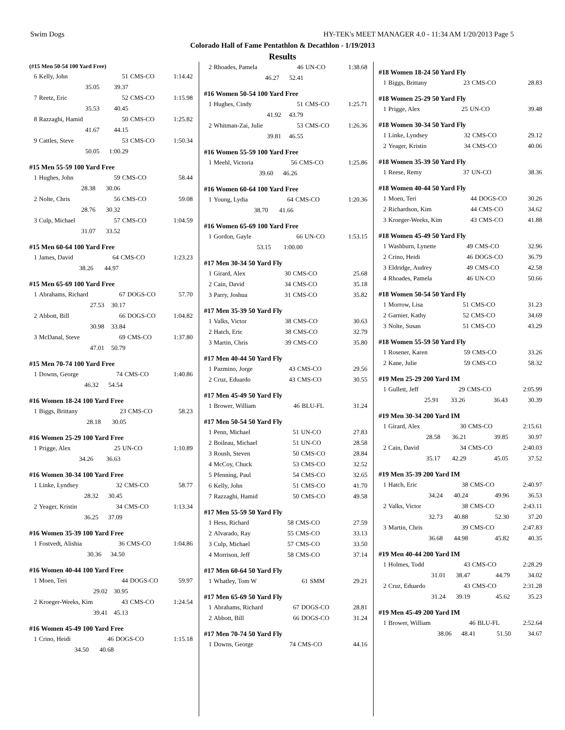Swim Dogs HY-TEK's MEET MANAGER 4.0 - 11:34 AM 1/20/2013 Page 5
Colorado Hall of Fame Pentathlon & Decathlon - 1/19/2013
Results
(#15 Men 50-54 100 Yard Free)
| 6 | Kelly, John | 51 | CMS-CO | 1:14.42 |
| | 35.05 | 39.37 | | |
| 7 | Reetz, Eric | 52 | CMS-CO | 1:15.98 |
| | 35.53 | 40.45 | | |
| 8 | Razzaghi, Hamid | 50 | CMS-CO | 1:25.82 |
| | 41.67 | 44.15 | | |
| 9 | Cattles, Steve | 53 | CMS-CO | 1:50.34 |
| | 50.05 | 1:00.29 | | |
#15 Men 55-59 100 Yard Free
| 1 | Hughes, John | 59 | CMS-CO | 58.44 |
| | 28.38 | 30.06 | | |
| 2 | Nolte, Chris | 56 | CMS-CO | 59.08 |
| | 28.76 | 30.32 | | |
| 3 | Culp, Michael | 57 | CMS-CO | 1:04.59 |
| | 31.07 | 33.52 | | |
#15 Men 60-64 100 Yard Free
| 1 | James, David | 64 | CMS-CO | 1:23.23 |
| | 38.26 | 44.97 | | |
#15 Men 65-69 100 Yard Free
| 1 | Abrahams, Richard | 67 | DOGS-CO | 57.70 |
| | 27.53 | 30.17 | | |
| 2 | Abbott, Bill | 66 | DOGS-CO | 1:04.82 |
| | 30.98 | 33.84 | | |
| 3 | McDanal, Steve | 69 | CMS-CO | 1:37.80 |
| | 47.01 | 50.79 | | |
#15 Men 70-74 100 Yard Free
| 1 | Downs, George | 74 | CMS-CO | 1:40.86 |
| | 46.32 | 54.54 | | |
#16 Women 18-24 100 Yard Free
| 1 | Biggs, Brittany | 23 | CMS-CO | 58.23 |
| | 28.18 | 30.05 | | |
#16 Women 25-29 100 Yard Free
| 1 | Prigge, Alex | 25 | UN-CO | 1:10.89 |
| | 34.26 | 36.63 | | |
#16 Women 30-34 100 Yard Free
| 1 | Linke, Lyndsey | 32 | CMS-CO | 58.77 |
| | 28.32 | 30.45 | | |
| 2 | Yeager, Kristin | 34 | CMS-CO | 1:13.34 |
| | 36.25 | 37.09 | | |
#16 Women 35-39 100 Yard Free
| 1 | Fostvedt, Alishia | 36 | CMS-CO | 1:04.86 |
| | 30.36 | 34.50 | | |
#16 Women 40-44 100 Yard Free
| 1 | Moen, Teri | 44 | DOGS-CO | 59.97 |
| | 29.02 | 30.95 | | |
| 2 | Kroeger-Weeks, Kim | 43 | CMS-CO | 1:24.54 |
| | 39.41 | 45.13 | | |
#16 Women 45-49 100 Yard Free
| 1 | Crino, Heidi | 46 | DOGS-CO | 1:15.18 |
| | 34.50 | 40.68 | | |
| 2 | Rhoades, Pamela | 46 | UN-CO | 1:38.68 |
| | 46.27 | 52.41 | | |
#16 Women 50-54 100 Yard Free
| 1 | Hughes, Cindy | 51 | CMS-CO | 1:25.71 |
| | 41.92 | 43.79 | | |
| 2 | Whitman-Zai, Julie | 53 | CMS-CO | 1:26.36 |
| | 39.81 | 46.55 | | |
#16 Women 55-59 100 Yard Free
| 1 | Meehl, Victoria | 56 | CMS-CO | 1:25.86 |
| | 39.60 | 46.26 | | |
#16 Women 60-64 100 Yard Free
| 1 | Young, Lydia | 64 | CMS-CO | 1:20.36 |
| | 38.70 | 41.66 | | |
#16 Women 65-69 100 Yard Free
| 1 | Gordon, Gayle | 66 | UN-CO | 1:53.15 |
| | 53.15 | 1:00.00 | | |
#17 Men 30-34 50 Yard Fly
| 1 | Girard, Alex | 30 | CMS-CO | 25.68 |
| 2 | Cain, David | 34 | CMS-CO | 35.18 |
| 3 | Parry, Joshua | 31 | CMS-CO | 35.82 |
#17 Men 35-39 50 Yard Fly
| 1 | Valks, Victor | 38 | CMS-CO | 30.63 |
| 2 | Hatch, Eric | 38 | CMS-CO | 32.79 |
| 3 | Martin, Chris | 39 | CMS-CO | 35.80 |
#17 Men 40-44 50 Yard Fly
| 1 | Pazmino, Jorge | 43 | CMS-CO | 29.56 |
| 2 | Cruz, Eduardo | 43 | CMS-CO | 30.55 |
#17 Men 45-49 50 Yard Fly
| 1 | Brower, William | 46 | BLU-FL | 31.24 |
#17 Men 50-54 50 Yard Fly
| 1 | Penn, Michael | 51 | UN-CO | 27.83 |
| 2 | Boileau, Michael | 51 | UN-CO | 28.58 |
| 3 | Roush, Steven | 50 | CMS-CO | 28.84 |
| 4 | McCoy, Chuck | 53 | CMS-CO | 32.52 |
| 5 | Pfenning, Paul | 54 | CMS-CO | 32.65 |
| 6 | Kelly, John | 51 | CMS-CO | 41.70 |
| 7 | Razzaghi, Hamid | 50 | CMS-CO | 49.58 |
#17 Men 55-59 50 Yard Fly
| 1 | Hess, Richard | 58 | CMS-CO | 27.59 |
| 2 | Alvarado, Ray | 55 | CMS-CO | 33.13 |
| 3 | Culp, Michael | 57 | CMS-CO | 33.50 |
| 4 | Morrison, Jeff | 58 | CMS-CO | 37.14 |
#17 Men 60-64 50 Yard Fly
| 1 | Whatley, Tom W | 61 | SMM | 29.21 |
#17 Men 65-69 50 Yard Fly
| 1 | Abrahams, Richard | 67 | DOGS-CO | 28.81 |
| 2 | Abbott, Bill | 66 | DOGS-CO | 31.24 |
#17 Men 70-74 50 Yard Fly
| 1 | Downs, George | 74 | CMS-CO | 44.16 |
#18 Women 18-24 50 Yard Fly
| 1 | Biggs, Brittany | 23 | CMS-CO | 28.83 |
#18 Women 25-29 50 Yard Fly
| 1 | Prigge, Alex | 25 | UN-CO | 39.48 |
#18 Women 30-34 50 Yard Fly
| 1 | Linke, Lyndsey | 32 | CMS-CO | 29.12 |
| 2 | Yeager, Kristin | 34 | CMS-CO | 40.06 |
#18 Women 35-39 50 Yard Fly
| 1 | Reese, Remy | 37 | UN-CO | 38.36 |
#18 Women 40-44 50 Yard Fly
| 1 | Moen, Teri | 44 | DOGS-CO | 30.26 |
| 2 | Richardson, Kim | 44 | CMS-CO | 34.62 |
| 3 | Kroeger-Weeks, Kim | 43 | CMS-CO | 41.88 |
#18 Women 45-49 50 Yard Fly
| 1 | Washburn, Lynette | 49 | CMS-CO | 32.96 |
| 2 | Crino, Heidi | 46 | DOGS-CO | 36.79 |
| 3 | Eldridge, Audrey | 49 | CMS-CO | 42.58 |
| 4 | Rhoades, Pamela | 46 | UN-CO | 50.66 |
#18 Women 50-54 50 Yard Fly
| 1 | Morrow, Lisa | 51 | CMS-CO | 31.23 |
| 2 | Garnier, Kathy | 52 | CMS-CO | 34.69 |
| 3 | Nolte, Susan | 51 | CMS-CO | 43.29 |
#18 Women 55-59 50 Yard Fly
| 1 | Rosener, Karen | 59 | CMS-CO | 33.26 |
| 2 | Kane, Julie | 59 | CMS-CO | 58.32 |
#19 Men 25-29 200 Yard IM
| 1 | Gullett, Jeff | 29 | CMS-CO | 2:05.99 |
| | 25.91 | 33.26 | 36.43 | 30.39 |
#19 Men 30-34 200 Yard IM
| 1 | Girard, Alex | 30 | CMS-CO | 2:15.61 |
| | 28.58 | 36.21 | 39.85 | 30.97 |
| 2 | Cain, David | 34 | CMS-CO | 2:40.03 |
| | 35.17 | 42.29 | 45.05 | 37.52 |
#19 Men 35-39 200 Yard IM
| 1 | Hatch, Eric | 38 | CMS-CO | 2:40.97 |
| | 34.24 | 40.24 | 49.96 | 36.53 |
| 2 | Valks, Victor | 38 | CMS-CO | 2:43.11 |
| | 32.73 | 40.88 | 52.30 | 37.20 |
| 3 | Martin, Chris | 39 | CMS-CO | 2:47.83 |
| | 36.68 | 44.98 | 45.82 | 40.35 |
#19 Men 40-44 200 Yard IM
| 1 | Holmes, Todd | 43 | CMS-CO | 2:28.29 |
| | 31.01 | 38.47 | 44.79 | 34.02 |
| 2 | Cruz, Eduardo | 43 | CMS-CO | 2:31.28 |
| | 31.24 | 39.19 | 45.62 | 35.23 |
#19 Men 45-49 200 Yard IM
| 1 | Brower, William | 46 | BLU-FL | 2:52.64 |
| | 38.06 | 48.41 | 51.50 | 34.67 |